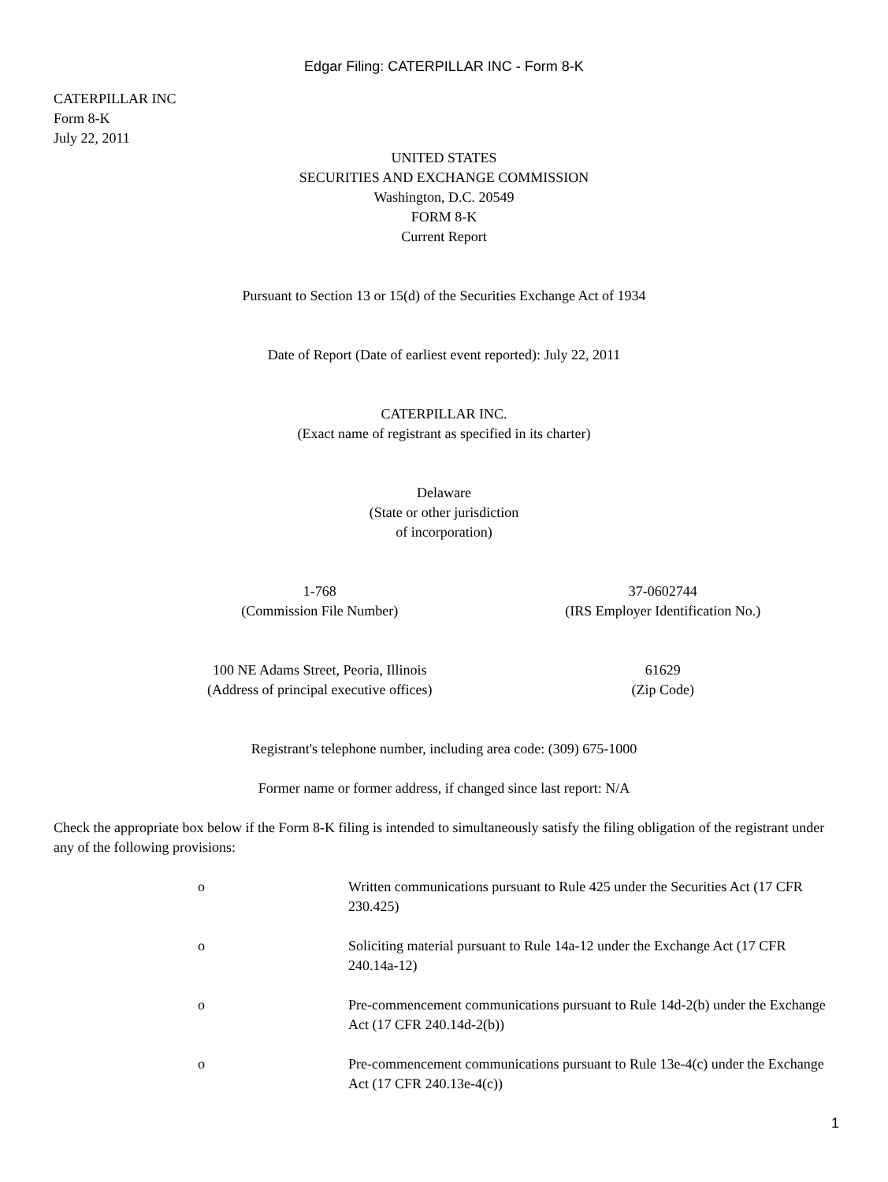Edgar Filing: CATERPILLAR INC - Form 8-K
CATERPILLAR INC
Form 8-K
July 22, 2011
UNITED STATES
SECURITIES AND EXCHANGE COMMISSION
Washington, D.C. 20549
FORM 8-K
Current Report
Pursuant to Section 13 or 15(d) of the Securities Exchange Act of 1934
Date of Report (Date of earliest event reported): July 22, 2011
CATERPILLAR INC.
(Exact name of registrant as specified in its charter)
Delaware
(State or other jurisdiction
of incorporation)
1-768
(Commission File Number)
37-0602744
(IRS Employer Identification No.)
100 NE Adams Street, Peoria, Illinois
(Address of principal executive offices)
61629
(Zip Code)
Registrant's telephone number, including area code: (309) 675-1000
Former name or former address, if changed since last report: N/A
Check the appropriate box below if the Form 8-K filing is intended to simultaneously satisfy the filing obligation of the registrant under any of the following provisions:
o Written communications pursuant to Rule 425 under the Securities Act (17 CFR 230.425)
o Soliciting material pursuant to Rule 14a-12 under the Exchange Act (17 CFR 240.14a-12)
o Pre-commencement communications pursuant to Rule 14d-2(b) under the Exchange Act (17 CFR 240.14d-2(b))
o Pre-commencement communications pursuant to Rule 13e-4(c) under the Exchange Act (17 CFR 240.13e-4(c))
1